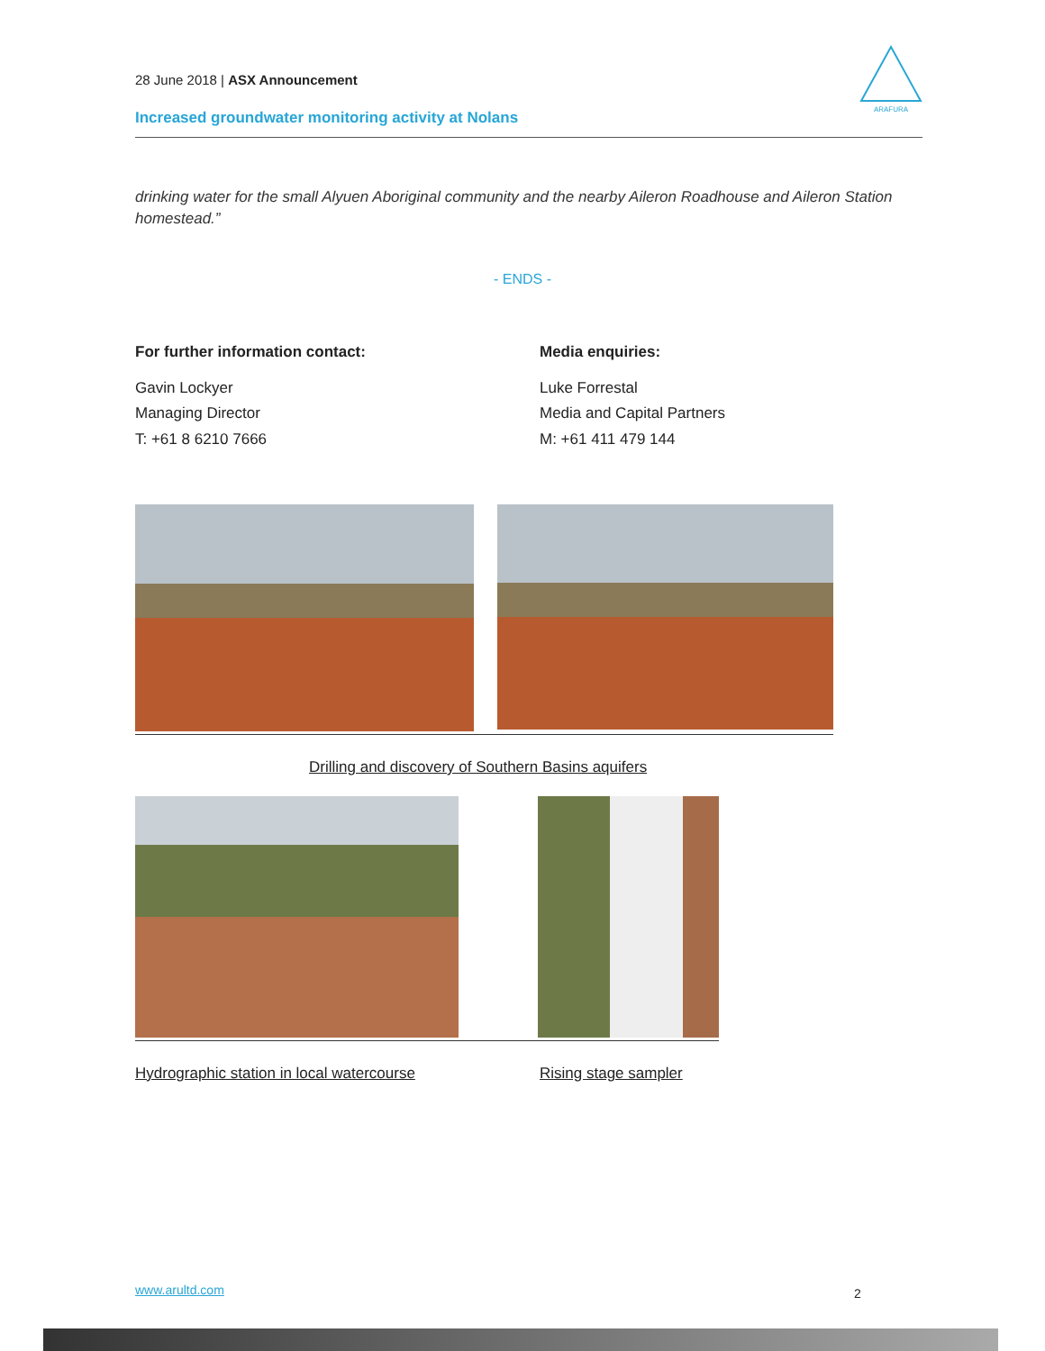28 June 2018 | ASX Announcement
Increased groundwater monitoring activity at Nolans
ARAFURA
drinking water for the small Alyuen Aboriginal community and the nearby Aileron Roadhouse and Aileron Station homestead.”
- ENDS -
For further information contact:
Gavin Lockyer
Managing Director
T: +61 8 6210 7666
Media enquiries:
Luke Forrestal
Media and Capital Partners
M: +61 411 479 144
Drilling and discovery of Southern Basins aquifers
Hydrographic station in local watercourse Rising stage sampler
www.arultd.com 2